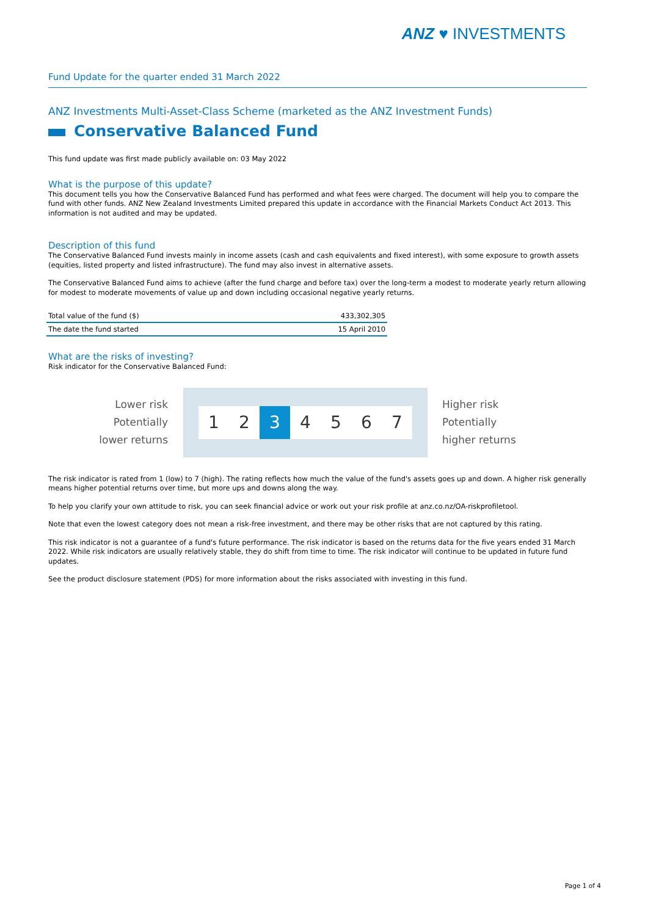ANZ ♥ INVESTMENTS
Fund Update for the quarter ended 31 March 2022
ANZ Investments Multi-Asset-Class Scheme (marketed as the ANZ Investment Funds)
Conservative Balanced Fund
This fund update was first made publicly available on: 03 May 2022
What is the purpose of this update?
This document tells you how the Conservative Balanced Fund has performed and what fees were charged. The document will help you to compare the fund with other funds. ANZ New Zealand Investments Limited prepared this update in accordance with the Financial Markets Conduct Act 2013. This information is not audited and may be updated.
Description of this fund
The Conservative Balanced Fund invests mainly in income assets (cash and cash equivalents and fixed interest), with some exposure to growth assets (equities, listed property and listed infrastructure). The fund may also invest in alternative assets.
The Conservative Balanced Fund aims to achieve (after the fund charge and before tax) over the long-term a modest to moderate yearly return allowing for modest to moderate movements of value up and down including occasional negative yearly returns.
| Total value of the fund ($) | 433,302,305 |
| The date the fund started | 15 April 2010 |
What are the risks of investing?
Risk indicator for the Conservative Balanced Fund:
Lower risk
Potentially
lower returns
1 2 3 4 5 6 7
Higher risk
Potentially
higher returns
The risk indicator is rated from 1 (low) to 7 (high). The rating reflects how much the value of the fund's assets goes up and down. A higher risk generally means higher potential returns over time, but more ups and downs along the way.
To help you clarify your own attitude to risk, you can seek financial advice or work out your risk profile at anz.co.nz/OA-riskprofiletool.
Note that even the lowest category does not mean a risk-free investment, and there may be other risks that are not captured by this rating.
This risk indicator is not a guarantee of a fund's future performance. The risk indicator is based on the returns data for the five years ended 31 March 2022. While risk indicators are usually relatively stable, they do shift from time to time. The risk indicator will continue to be updated in future fund updates.
See the product disclosure statement (PDS) for more information about the risks associated with investing in this fund.
Page 1 of 4